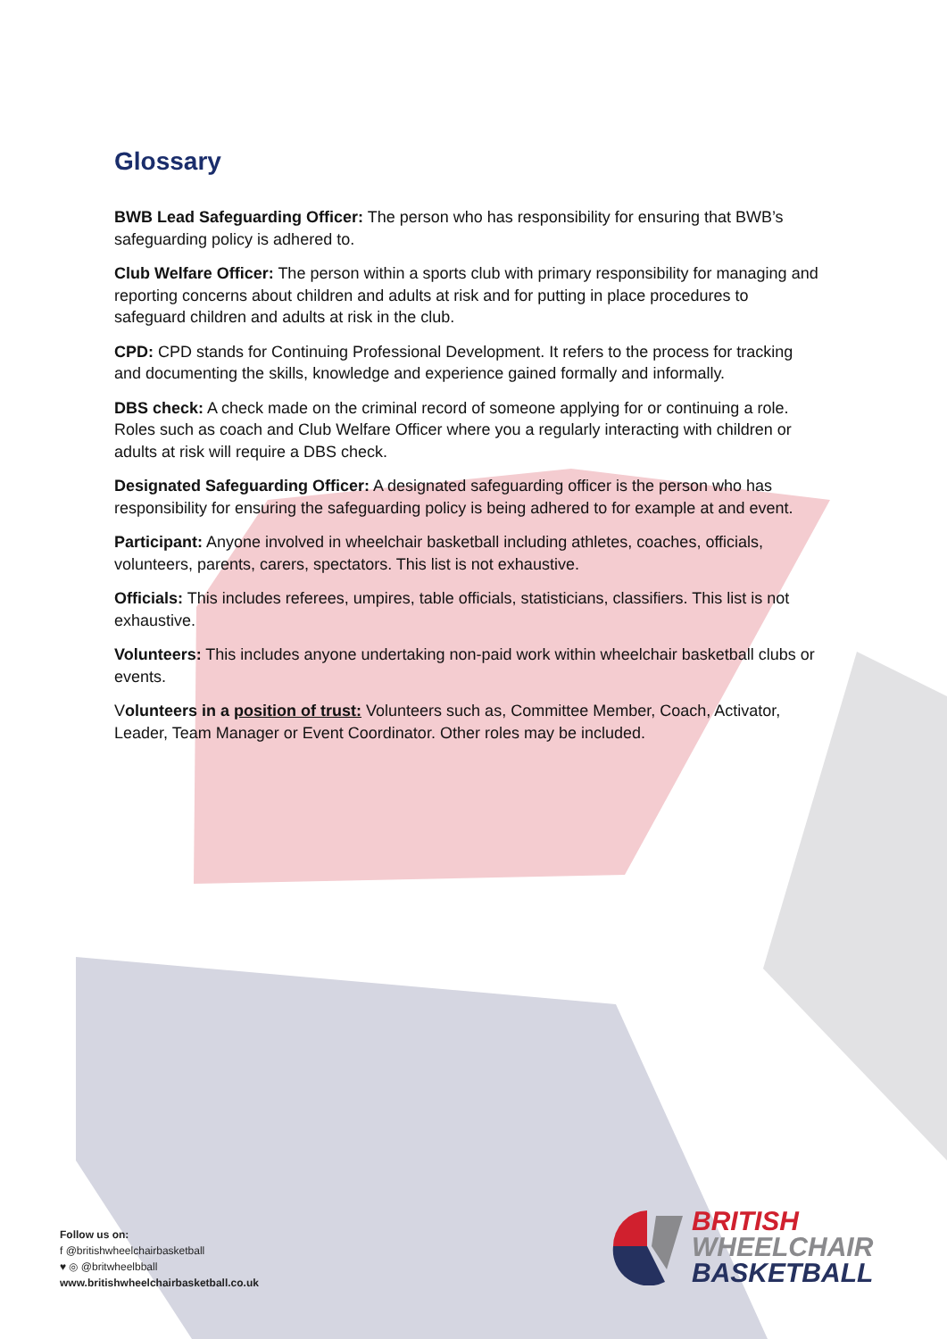Glossary
BWB Lead Safeguarding Officer: The person who has responsibility for ensuring that BWB’s safeguarding policy is adhered to.
Club Welfare Officer: The person within a sports club with primary responsibility for managing and reporting concerns about children and adults at risk and for putting in place procedures to safeguard children and adults at risk in the club.
CPD: CPD stands for Continuing Professional Development. It refers to the process for tracking and documenting the skills, knowledge and experience gained formally and informally.
DBS check: A check made on the criminal record of someone applying for or continuing a role. Roles such as coach and Club Welfare Officer where you a regularly interacting with children or adults at risk will require a DBS check.
Designated Safeguarding Officer: A designated safeguarding officer is the person who has responsibility for ensuring the safeguarding policy is being adhered to for example at and event.
Participant: Anyone involved in wheelchair basketball including athletes, coaches, officials, volunteers, parents, carers, spectators. This list is not exhaustive.
Officials: This includes referees, umpires, table officials, statisticians, classifiers. This list is not exhaustive.
Volunteers: This includes anyone undertaking non-paid work within wheelchair basketball clubs or events.
Volunteers in a position of trust: Volunteers such as, Committee Member, Coach, Activator, Leader, Team Manager or Event Coordinator. Other roles may be included.
Follow us on:
f @britishwheelchairbasketball
♥ ◎ @britwheelbball
www.britishwheelchairbasketball.co.uk
BRITISH
WHEELCHAIR
BASKETBALL